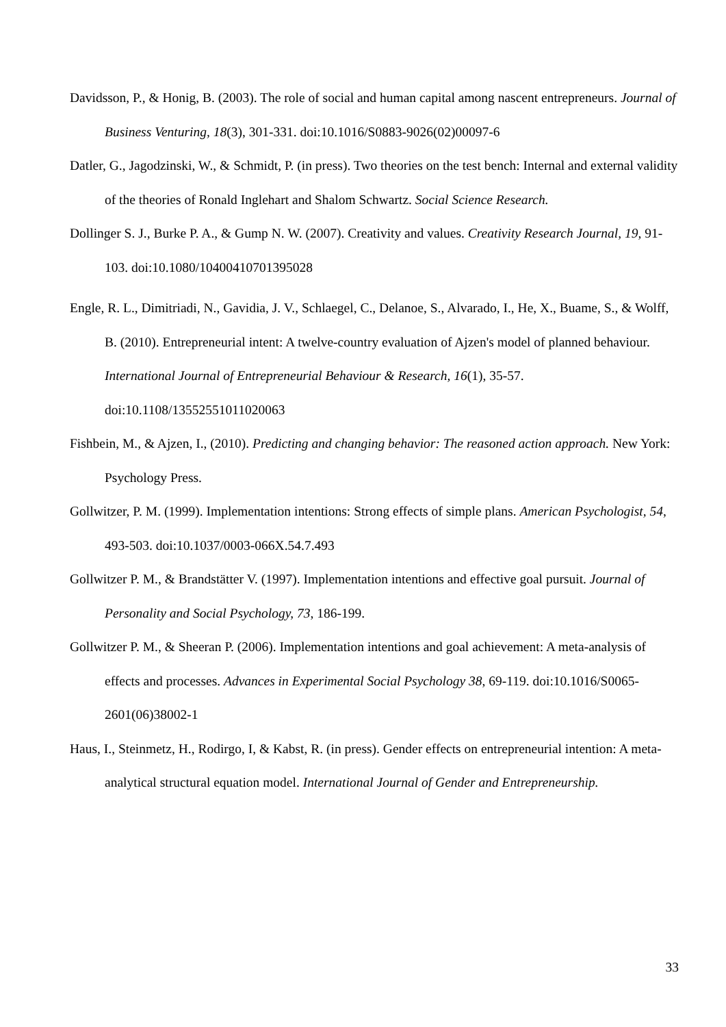Davidsson, P., & Honig, B. (2003). The role of social and human capital among nascent entrepreneurs. Journal of Business Venturing, 18(3), 301-331. doi:10.1016/S0883-9026(02)00097-6
Datler, G., Jagodzinski, W., & Schmidt, P. (in press). Two theories on the test bench: Internal and external validity of the theories of Ronald Inglehart and Shalom Schwartz. Social Science Research.
Dollinger S. J., Burke P. A., & Gump N. W. (2007). Creativity and values. Creativity Research Journal, 19, 91-103. doi:10.1080/10400410701395028
Engle, R. L., Dimitriadi, N., Gavidia, J. V., Schlaegel, C., Delanoe, S., Alvarado, I., He, X., Buame, S., & Wolff, B. (2010). Entrepreneurial intent: A twelve-country evaluation of Ajzen's model of planned behaviour. International Journal of Entrepreneurial Behaviour & Research, 16(1), 35-57. doi:10.1108/13552551011020063
Fishbein, M., & Ajzen, I., (2010). Predicting and changing behavior: The reasoned action approach. New York: Psychology Press.
Gollwitzer, P. M. (1999). Implementation intentions: Strong effects of simple plans. American Psychologist, 54, 493-503. doi:10.1037/0003-066X.54.7.493
Gollwitzer P. M., & Brandstätter V. (1997). Implementation intentions and effective goal pursuit. Journal of Personality and Social Psychology, 73, 186-199.
Gollwitzer P. M., & Sheeran P. (2006). Implementation intentions and goal achievement: A meta-analysis of effects and processes. Advances in Experimental Social Psychology 38, 69-119. doi:10.1016/S0065-2601(06)38002-1
Haus, I., Steinmetz, H., Rodirgo, I, & Kabst, R. (in press). Gender effects on entrepreneurial intention: A meta-analytical structural equation model. International Journal of Gender and Entrepreneurship.
33